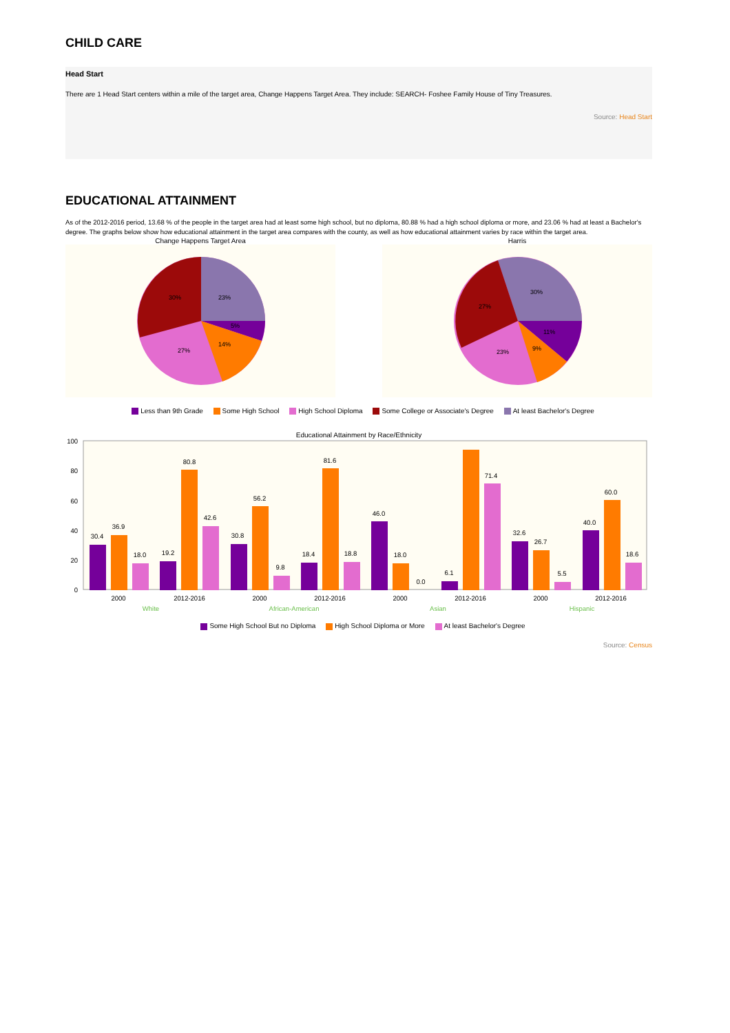CHILD CARE
Head Start
There are 1 Head Start centers within a mile of the target area, Change Happens Target Area. They include: SEARCH- Foshee Family House of Tiny Treasures.
Source: Head Start
EDUCATIONAL ATTAINMENT
As of the 2012-2016 period, 13.68 % of the people in the target area had at least some high school, but no diploma, 80.88 % had a high school diploma or more, and 23.06 % had at least a Bachelor's degree. The graphs below show how educational attainment in the target area compares with the county, as well as how educational attainment varies by race within the target area.
Change Happens Target Area
23%
5%
14%
27%
30%
Harris
30%
11%
9%
23%
27%
Less than 9th Grade Some High School High School Diploma Some College or Associate's Degree At least Bachelor's Degree
Educational Attainment by Race/Ethnicity
100
80
60
40
20
0
30.4
36.9
18.0
19.2
80.8
42.6
30.8
56.2
9.8
18.4
81.6
18.8
46.0
18.0
0.0
6.1
71.4
32.6
26.7
5.5
40.0
60.0
18.6
2000
2012-2016
2000
2012-2016
2000
2012-2016
2000
2012-2016
White
African-American
Asian
Hispanic
Some High School But no Diploma High School Diploma or More At least Bachelor's Degree
Source: Census